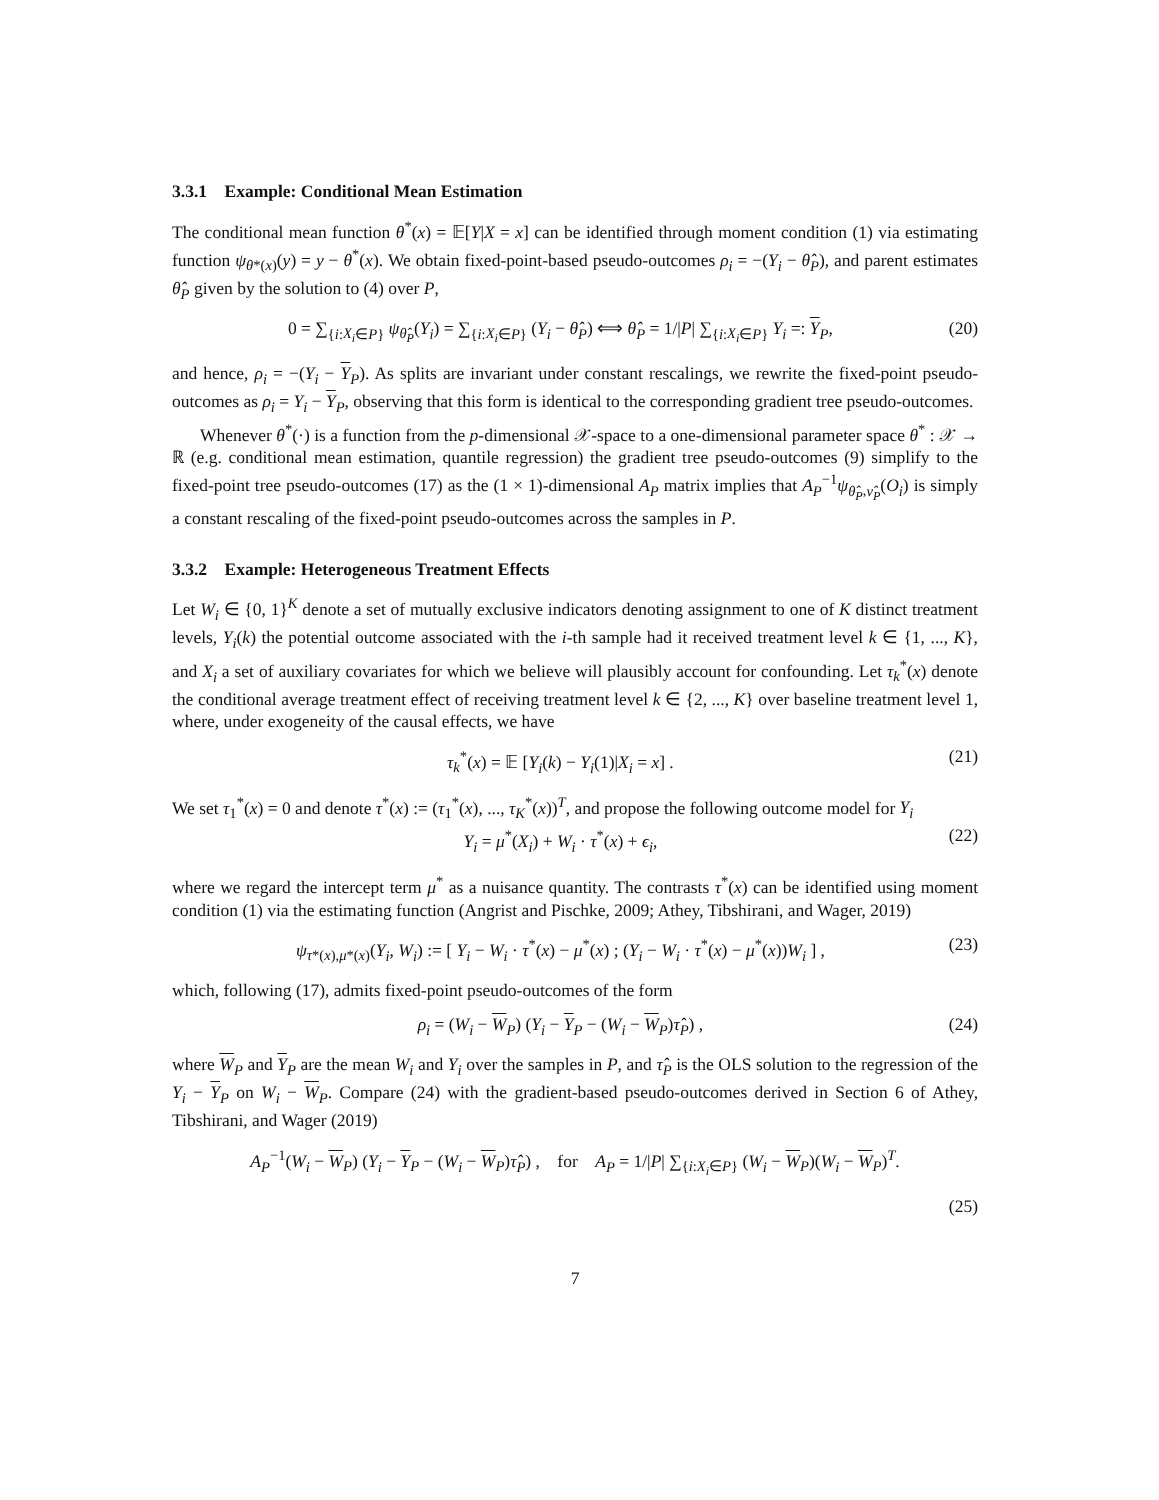3.3.1 Example: Conditional Mean Estimation
The conditional mean function θ<sup>*</sup>(x) = 𝔼[Y|X = x] can be identified through moment condition (1) via estimating function ψ<sub>θ*(x)</sub>(y) = y − θ<sup>*</sup>(x). We obtain fixed-point-based pseudo-outcomes ρ<sub>i</sub> = −(Y<sub>i</sub> − θ̂<sub>P</sub>), and parent estimates θ̂<sub>P</sub> given by the solution to (4) over P,
0 = ∑<sub>{i:X<sub>i</sub>∈P}</sub> ψ<sub>θ̂<sub>P</sub></sub>(Y<sub>i</sub>) = ∑<sub>{i:X<sub>i</sub>∈P}</sub> (Y<sub>i</sub> − θ̂<sub>P</sub>) ⟺ θ̂<sub>P</sub> = 1/|P| ∑<sub>{i:X<sub>i</sub>∈P}</sub> Y<sub>i</sub> =: Y<sub>P</sub>, (20)
and hence, ρ<sub>i</sub> = −(Y<sub>i</sub> − Y<sub>P</sub>). As splits are invariant under constant rescalings, we rewrite the fixed-point pseudo-outcomes as ρ<sub>i</sub> = Y<sub>i</sub> − Y<sub>P</sub>, observing that this form is identical to the corresponding gradient tree pseudo-outcomes.
Whenever θ<sup>*</sup>(·) is a function from the p-dimensional 𝒳-space to a one-dimensional parameter space θ<sup>*</sup> : 𝒳 → ℝ (e.g. conditional mean estimation, quantile regression) the gradient tree pseudo-outcomes (9) simplify to the fixed-point tree pseudo-outcomes (17) as the (1 × 1)-dimensional A<sub>P</sub> matrix implies that A<sub>P</sub><sup>−1</sup>ψ<sub>θ̂<sub>P</sub>,ν̂<sub>P</sub></sub>(O<sub>i</sub>) is simply a constant rescaling of the fixed-point pseudo-outcomes across the samples in P.
3.3.2 Example: Heterogeneous Treatment Effects
Let W<sub>i</sub> ∈ {0, 1}<sup>K</sup> denote a set of mutually exclusive indicators denoting assignment to one of K distinct treatment levels, Y<sub>i</sub>(k) the potential outcome associated with the i-th sample had it received treatment level k ∈ {1, ..., K}, and X<sub>i</sub> a set of auxiliary covariates for which we believe will plausibly account for confounding. Let τ<sub>k</sub><sup>*</sup>(x) denote the conditional average treatment effect of receiving treatment level k ∈ {2, ..., K} over baseline treatment level 1, where, under exogeneity of the causal effects, we have
τ<sub>k</sub><sup>*</sup>(x) = 𝔼 [Y<sub>i</sub>(k) − Y<sub>i</sub>(1)|X<sub>i</sub> = x] . (21)
We set τ<sub>1</sub><sup>*</sup>(x) = 0 and denote τ<sup>*</sup>(x) := (τ<sub>1</sub><sup>*</sup>(x), ..., τ<sub>K</sub><sup>*</sup>(x))<sup>T</sup>, and propose the following outcome model for Y<sub>i</sub>
Y<sub>i</sub> = μ<sup>*</sup>(X<sub>i</sub>) + W<sub>i</sub> · τ<sup>*</sup>(x) + ϵ<sub>i</sub>, (22)
where we regard the intercept term μ<sup>*</sup> as a nuisance quantity. The contrasts τ<sup>*</sup>(x) can be identified using moment condition (1) via the estimating function (Angrist and Pischke, 2009; Athey, Tibshirani, and Wager, 2019)
ψ<sub>τ*(x),μ*(x)</sub>(Y<sub>i</sub>, W<sub>i</sub>) := [ Y<sub>i</sub> − W<sub>i</sub> · τ<sup>*</sup>(x) − μ<sup>*</sup>(x) ; (Y<sub>i</sub> − W<sub>i</sub> · τ<sup>*</sup>(x) − μ<sup>*</sup>(x))W<sub>i</sub> ] , (23)
which, following (17), admits fixed-point pseudo-outcomes of the form
ρ<sub>i</sub> = (W<sub>i</sub> − W<sub>P</sub>) (Y<sub>i</sub> − Y<sub>P</sub> − (W<sub>i</sub> − W<sub>P</sub>)τ̂<sub>P</sub>) , (24)
where W<sub>P</sub> and Y<sub>P</sub> are the mean W<sub>i</sub> and Y<sub>i</sub> over the samples in P, and τ̂<sub>P</sub> is the OLS solution to the regression of the Y<sub>i</sub> − Y<sub>P</sub> on W<sub>i</sub> − W<sub>P</sub>. Compare (24) with the gradient-based pseudo-outcomes derived in Section 6 of Athey, Tibshirani, and Wager (2019)
A<sub>P</sub><sup>−1</sup>(W<sub>i</sub> − W<sub>P</sub>) (Y<sub>i</sub> − Y<sub>P</sub> − (W<sub>i</sub> − W<sub>P</sub>)τ̂<sub>P</sub>) , for A<sub>P</sub> = 1/|P| ∑<sub>{i:X<sub>i</sub>∈P}</sub> (W<sub>i</sub> − W<sub>P</sub>)(W<sub>i</sub> − W<sub>P</sub>)<sup>T</sup>.
(25)
7